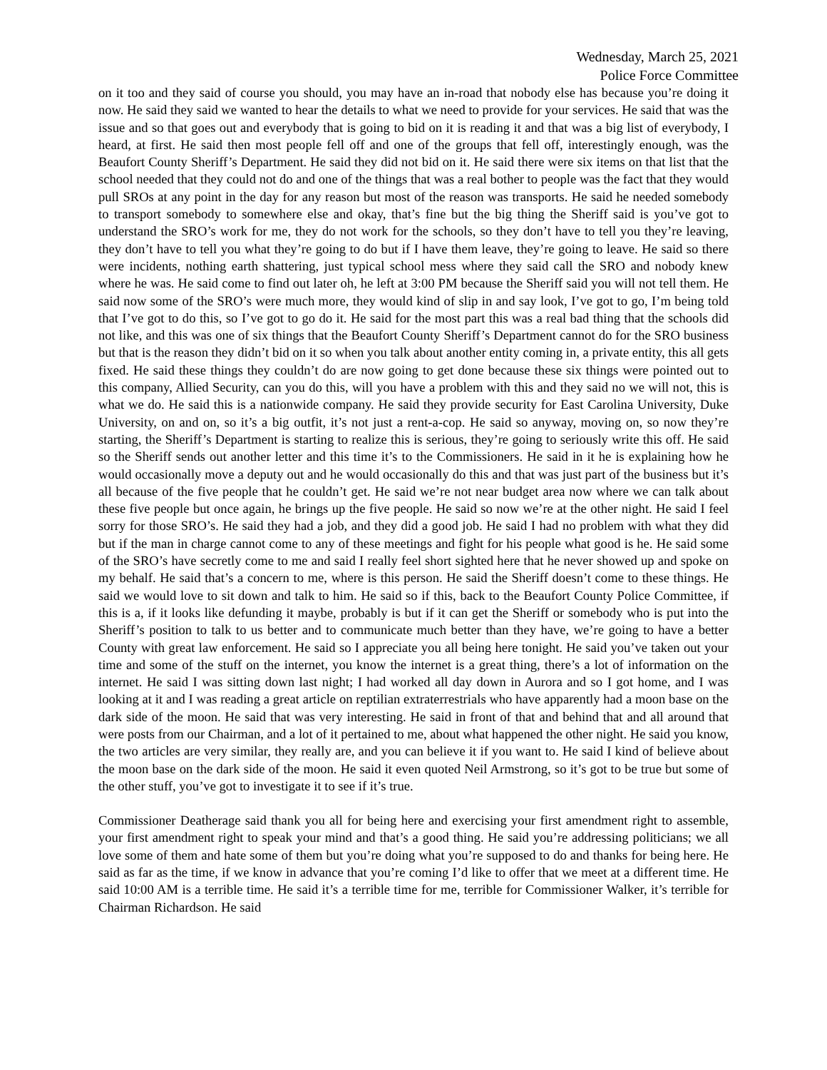Wednesday, March 25, 2021
Police Force Committee
on it too and they said of course you should, you may have an in-road that nobody else has because you’re doing it now. He said they said we wanted to hear the details to what we need to provide for your services. He said that was the issue and so that goes out and everybody that is going to bid on it is reading it and that was a big list of everybody, I heard, at first. He said then most people fell off and one of the groups that fell off, interestingly enough, was the Beaufort County Sheriff’s Department. He said they did not bid on it. He said there were six items on that list that the school needed that they could not do and one of the things that was a real bother to people was the fact that they would pull SROs at any point in the day for any reason but most of the reason was transports. He said he needed somebody to transport somebody to somewhere else and okay, that’s fine but the big thing the Sheriff said is you’ve got to understand the SRO’s work for me, they do not work for the schools, so they don’t have to tell you they’re leaving, they don’t have to tell you what they’re going to do but if I have them leave, they’re going to leave. He said so there were incidents, nothing earth shattering, just typical school mess where they said call the SRO and nobody knew where he was. He said come to find out later oh, he left at 3:00 PM because the Sheriff said you will not tell them. He said now some of the SRO’s were much more, they would kind of slip in and say look, I’ve got to go, I’m being told that I’ve got to do this, so I’ve got to go do it. He said for the most part this was a real bad thing that the schools did not like, and this was one of six things that the Beaufort County Sheriff’s Department cannot do for the SRO business but that is the reason they didn’t bid on it so when you talk about another entity coming in, a private entity, this all gets fixed. He said these things they couldn’t do are now going to get done because these six things were pointed out to this company, Allied Security, can you do this, will you have a problem with this and they said no we will not, this is what we do. He said this is a nationwide company. He said they provide security for East Carolina University, Duke University, on and on, so it’s a big outfit, it’s not just a rent-a-cop. He said so anyway, moving on, so now they’re starting, the Sheriff’s Department is starting to realize this is serious, they’re going to seriously write this off. He said so the Sheriff sends out another letter and this time it’s to the Commissioners. He said in it he is explaining how he would occasionally move a deputy out and he would occasionally do this and that was just part of the business but it’s all because of the five people that he couldn’t get. He said we’re not near budget area now where we can talk about these five people but once again, he brings up the five people. He said so now we’re at the other night. He said I feel sorry for those SRO’s. He said they had a job, and they did a good job. He said I had no problem with what they did but if the man in charge cannot come to any of these meetings and fight for his people what good is he. He said some of the SRO’s have secretly come to me and said I really feel short sighted here that he never showed up and spoke on my behalf. He said that’s a concern to me, where is this person. He said the Sheriff doesn’t come to these things. He said we would love to sit down and talk to him. He said so if this, back to the Beaufort County Police Committee, if this is a, if it looks like defunding it maybe, probably is but if it can get the Sheriff or somebody who is put into the Sheriff’s position to talk to us better and to communicate much better than they have, we’re going to have a better County with great law enforcement. He said so I appreciate you all being here tonight. He said you’ve taken out your time and some of the stuff on the internet, you know the internet is a great thing, there’s a lot of information on the internet. He said I was sitting down last night; I had worked all day down in Aurora and so I got home, and I was looking at it and I was reading a great article on reptilian extraterrestrials who have apparently had a moon base on the dark side of the moon. He said that was very interesting. He said in front of that and behind that and all around that were posts from our Chairman, and a lot of it pertained to me, about what happened the other night. He said you know, the two articles are very similar, they really are, and you can believe it if you want to. He said I kind of believe about the moon base on the dark side of the moon. He said it even quoted Neil Armstrong, so it’s got to be true but some of the other stuff, you’ve got to investigate it to see if it’s true.
Commissioner Deatherage said thank you all for being here and exercising your first amendment right to assemble, your first amendment right to speak your mind and that’s a good thing. He said you’re addressing politicians; we all love some of them and hate some of them but you’re doing what you’re supposed to do and thanks for being here. He said as far as the time, if we know in advance that you’re coming I’d like to offer that we meet at a different time. He said 10:00 AM is a terrible time. He said it’s a terrible time for me, terrible for Commissioner Walker, it’s terrible for Chairman Richardson. He said